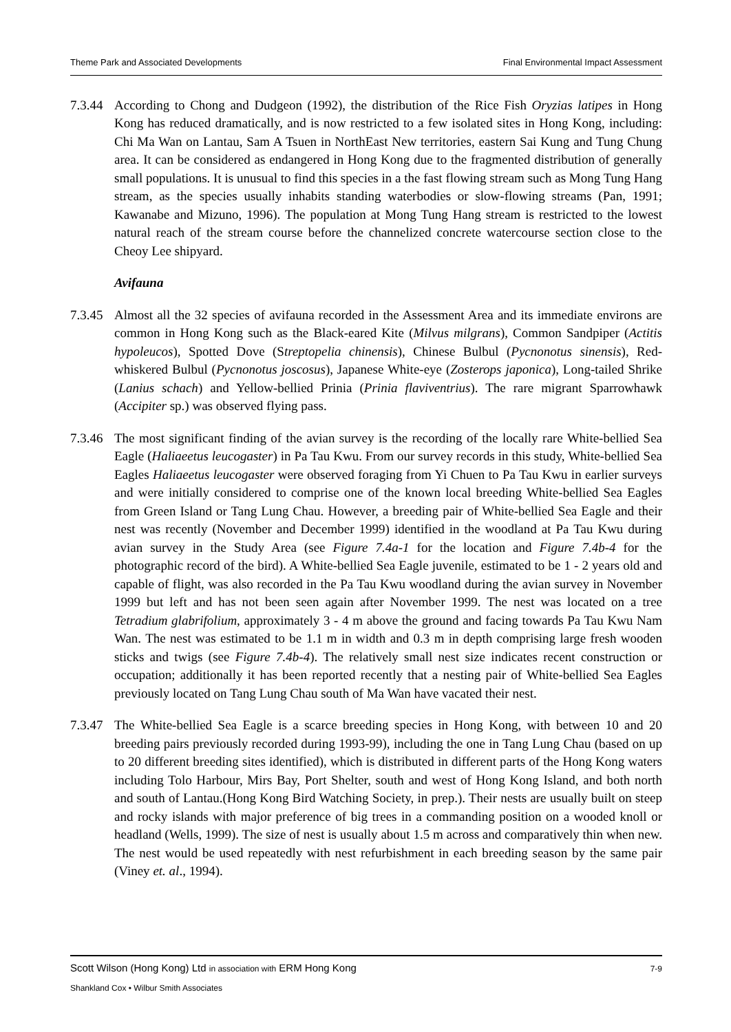Theme Park and Associated Developments Final Environmental Impact Assessment
7.3.44
According to Chong and Dudgeon (1992), the distribution of the Rice Fish Oryzias latipes in Hong Kong has reduced dramatically, and is now restricted to a few isolated sites in Hong Kong, including: Chi Ma Wan on Lantau, Sam A Tsuen in NorthEast New territories, eastern Sai Kung and Tung Chung area. It can be considered as endangered in Hong Kong due to the fragmented distribution of generally small populations. It is unusual to find this species in a the fast flowing stream such as Mong Tung Hang stream, as the species usually inhabits standing waterbodies or slow-flowing streams (Pan, 1991; Kawanabe and Mizuno, 1996). The population at Mong Tung Hang stream is restricted to the lowest natural reach of the stream course before the channelized concrete watercourse section close to the Cheoy Lee shipyard.
Avifauna
7.3.45
Almost all the 32 species of avifauna recorded in the Assessment Area and its immediate environs are common in Hong Kong such as the Black-eared Kite (Milvus milgrans), Common Sandpiper (Actitis hypoleucos), Spotted Dove (Streptopelia chinensis), Chinese Bulbul (Pycnonotus sinensis), Red-whiskered Bulbul (Pycnonotus joscosus), Japanese White-eye (Zosterops japonica), Long-tailed Shrike (Lanius schach) and Yellow-bellied Prinia (Prinia flaviventrius). The rare migrant Sparrowhawk (Accipiter sp.) was observed flying pass.
7.3.46
The most significant finding of the avian survey is the recording of the locally rare White-bellied Sea Eagle (Haliaeetus leucogaster) in Pa Tau Kwu. From our survey records in this study, White-bellied Sea Eagles Haliaeetus leucogaster were observed foraging from Yi Chuen to Pa Tau Kwu in earlier surveys and were initially considered to comprise one of the known local breeding White-bellied Sea Eagles from Green Island or Tang Lung Chau. However, a breeding pair of White-bellied Sea Eagle and their nest was recently (November and December 1999) identified in the woodland at Pa Tau Kwu during avian survey in the Study Area (see Figure 7.4a-1 for the location and Figure 7.4b-4 for the photographic record of the bird). A White-bellied Sea Eagle juvenile, estimated to be 1 - 2 years old and capable of flight, was also recorded in the Pa Tau Kwu woodland during the avian survey in November 1999 but left and has not been seen again after November 1999. The nest was located on a tree Tetradium glabrifolium, approximately 3 - 4 m above the ground and facing towards Pa Tau Kwu Nam Wan. The nest was estimated to be 1.1 m in width and 0.3 m in depth comprising large fresh wooden sticks and twigs (see Figure 7.4b-4). The relatively small nest size indicates recent construction or occupation; additionally it has been reported recently that a nesting pair of White-bellied Sea Eagles previously located on Tang Lung Chau south of Ma Wan have vacated their nest.
7.3.47
The White-bellied Sea Eagle is a scarce breeding species in Hong Kong, with between 10 and 20 breeding pairs previously recorded during 1993-99), including the one in Tang Lung Chau (based on up to 20 different breeding sites identified), which is distributed in different parts of the Hong Kong waters including Tolo Harbour, Mirs Bay, Port Shelter, south and west of Hong Kong Island, and both north and south of Lantau.(Hong Kong Bird Watching Society, in prep.). Their nests are usually built on steep and rocky islands with major preference of big trees in a commanding position on a wooded knoll or headland (Wells, 1999). The size of nest is usually about 1.5 m across and comparatively thin when new. The nest would be used repeatedly with nest refurbishment in each breeding season by the same pair (Viney et. al., 1994).
Scott Wilson (Hong Kong) Ltd in association with ERM Hong Kong
Shankland Cox • Wilbur Smith Associates
7-9